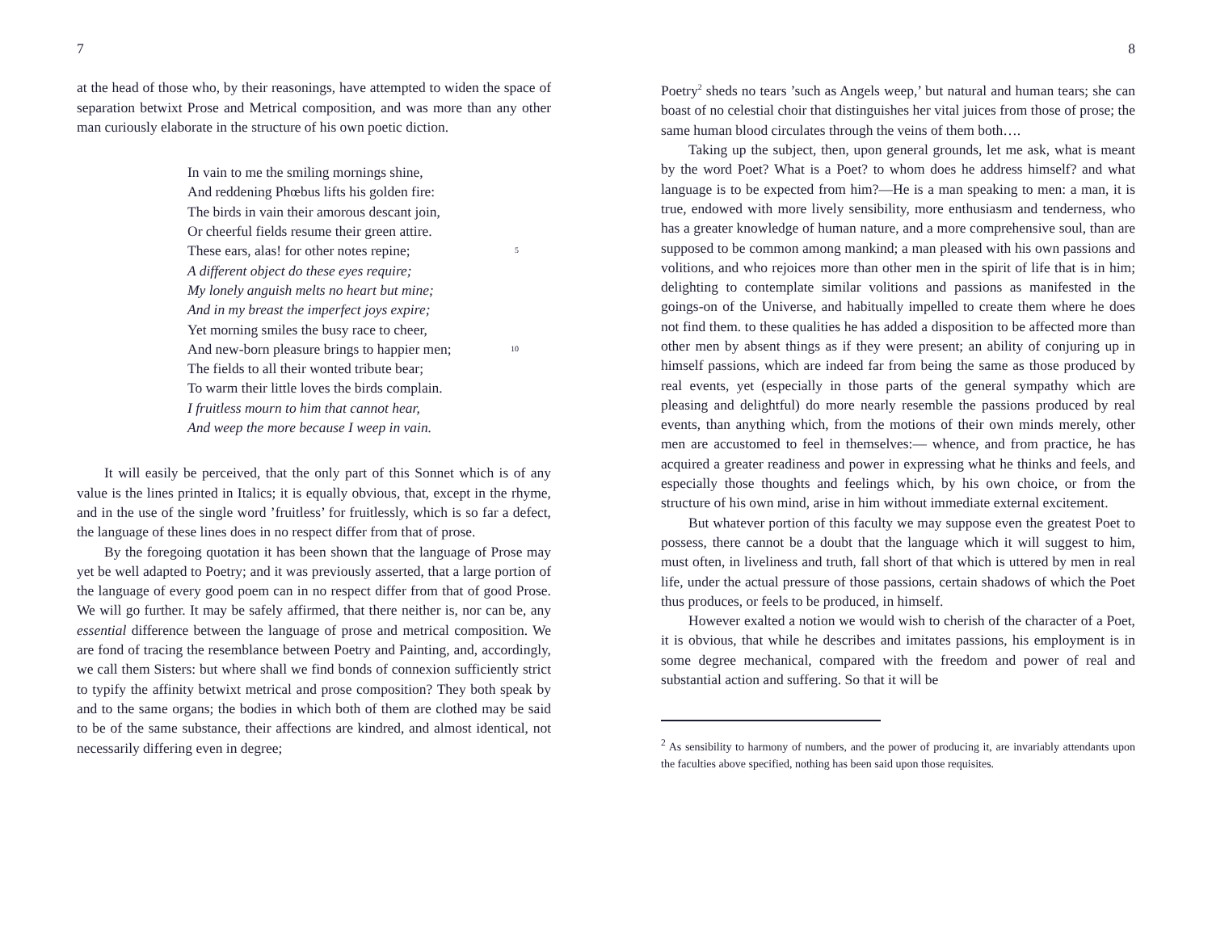7
at the head of those who, by their reasonings, have attempted to widen the space of separation betwixt Prose and Metrical composition, and was more than any other man curiously elaborate in the structure of his own poetic diction.
In vain to me the smiling mornings shine,
And reddening Phœbus lifts his golden fire:
The birds in vain their amorous descant join,
Or cheerful fields resume their green attire.
These ears, alas! for other notes repine; 5
A different object do these eyes require;
My lonely anguish melts no heart but mine;
And in my breast the imperfect joys expire;
Yet morning smiles the busy race to cheer,
And new-born pleasure brings to happier men; 10
The fields to all their wonted tribute bear;
To warm their little loves the birds complain.
I fruitless mourn to him that cannot hear,
And weep the more because I weep in vain.
It will easily be perceived, that the only part of this Sonnet which is of any value is the lines printed in Italics; it is equally obvious, that, except in the rhyme, and in the use of the single word ’fruitless’ for fruitlessly, which is so far a defect, the language of these lines does in no respect differ from that of prose.
By the foregoing quotation it has been shown that the language of Prose may yet be well adapted to Poetry; and it was previously asserted, that a large portion of the language of every good poem can in no respect differ from that of good Prose. We will go further. It may be safely affirmed, that there neither is, nor can be, any essential difference between the language of prose and metrical composition. We are fond of tracing the resemblance between Poetry and Painting, and, accordingly, we call them Sisters: but where shall we find bonds of connexion sufficiently strict to typify the affinity betwixt metrical and prose composition? They both speak by and to the same organs; the bodies in which both of them are clothed may be said to be of the same substance, their affections are kindred, and almost identical, not necessarily differing even in degree;
8
Poetry<sup>2</sup> sheds no tears ’such as Angels weep,’ but natural and human tears; she can boast of no celestial choir that distinguishes her vital juices from those of prose; the same human blood circulates through the veins of them both….
Taking up the subject, then, upon general grounds, let me ask, what is meant by the word Poet? What is a Poet? to whom does he address himself? and what language is to be expected from him?—He is a man speaking to men: a man, it is true, endowed with more lively sensibility, more enthusiasm and tenderness, who has a greater knowledge of human nature, and a more comprehensive soul, than are supposed to be common among mankind; a man pleased with his own passions and volitions, and who rejoices more than other men in the spirit of life that is in him; delighting to contemplate similar volitions and passions as manifested in the goings-on of the Universe, and habitually impelled to create them where he does not find them. to these qualities he has added a disposition to be affected more than other men by absent things as if they were present; an ability of conjuring up in himself passions, which are indeed far from being the same as those produced by real events, yet (especially in those parts of the general sympathy which are pleasing and delightful) do more nearly resemble the passions produced by real events, than anything which, from the motions of their own minds merely, other men are accustomed to feel in themselves:— whence, and from practice, he has acquired a greater readiness and power in expressing what he thinks and feels, and especially those thoughts and feelings which, by his own choice, or from the structure of his own mind, arise in him without immediate external excitement.
But whatever portion of this faculty we may suppose even the greatest Poet to possess, there cannot be a doubt that the language which it will suggest to him, must often, in liveliness and truth, fall short of that which is uttered by men in real life, under the actual pressure of those passions, certain shadows of which the Poet thus produces, or feels to be produced, in himself.
However exalted a notion we would wish to cherish of the character of a Poet, it is obvious, that while he describes and imitates passions, his employment is in some degree mechanical, compared with the freedom and power of real and substantial action and suffering. So that it will be
<sup>2</sup> As sensibility to harmony of numbers, and the power of producing it, are invariably attendants upon the faculties above specified, nothing has been said upon those requisites.